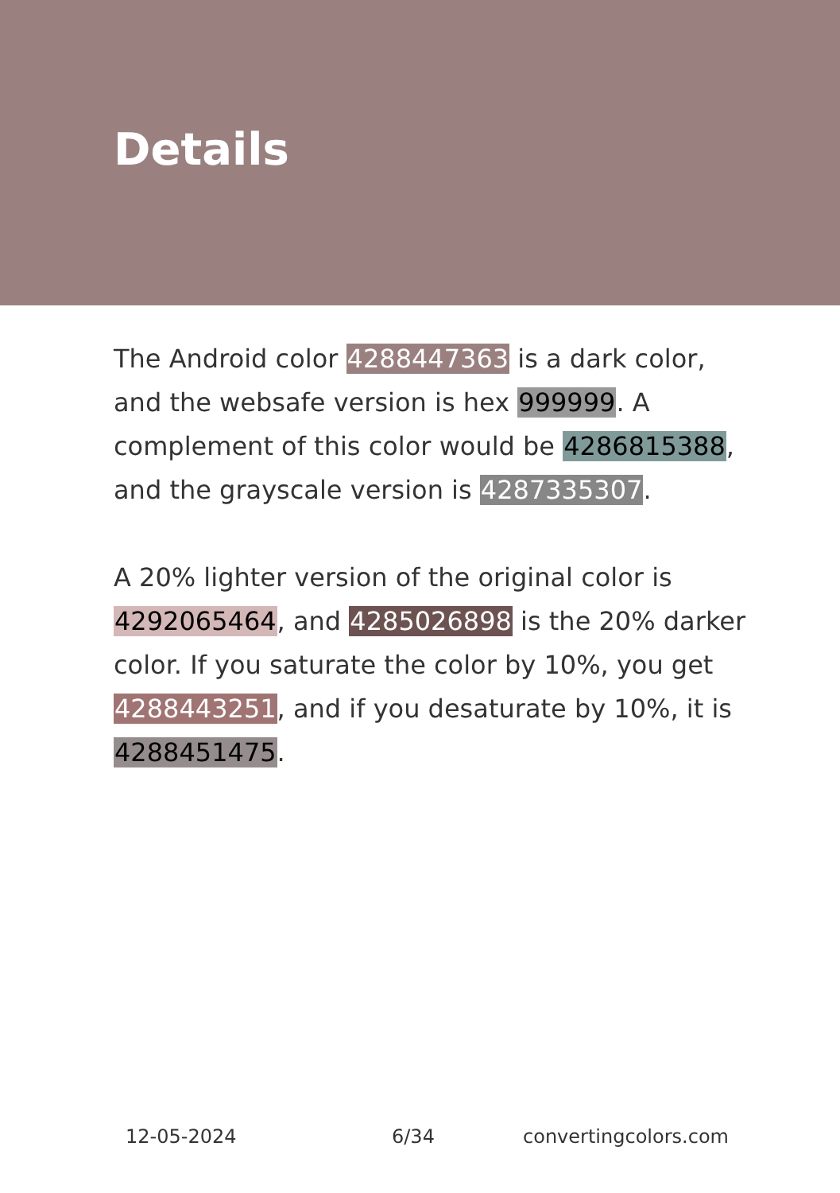Details
The Android color 4288447363 is a dark color, and the websafe version is hex 999999. A complement of this color would be 4286815388, and the grayscale version is 4287335307.
A 20% lighter version of the original color is 4292065464, and 4285026898 is the 20% darker color. If you saturate the color by 10%, you get 4288443251, and if you desaturate by 10%, it is 4288451475.
12-05-2024 6/34 convertingcolors.com